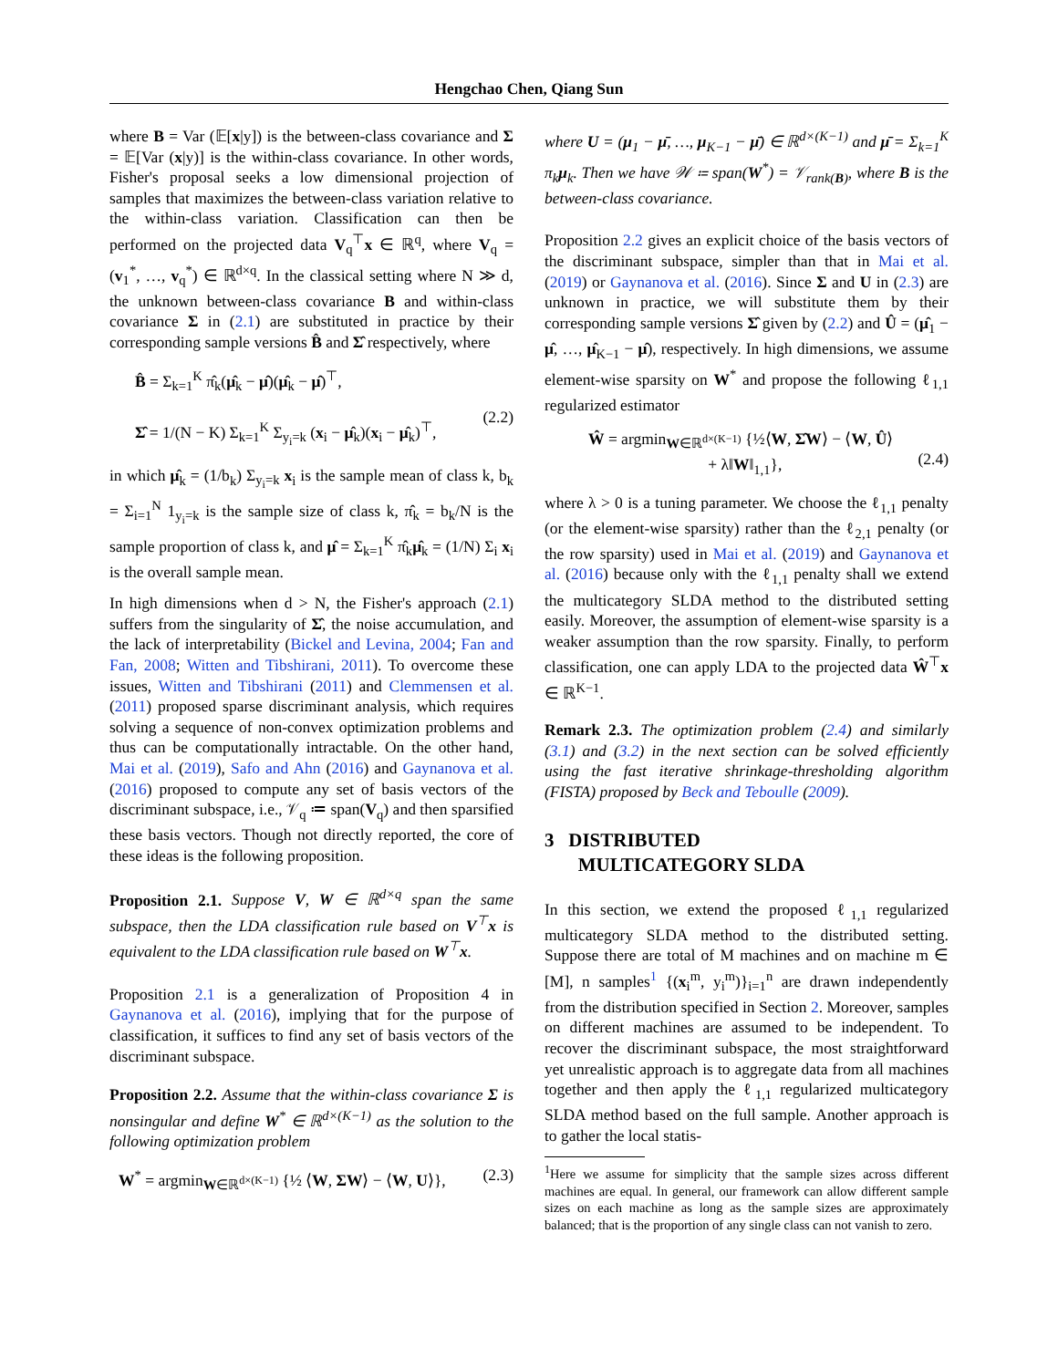Hengchao Chen, Qiang Sun
where B = Var (𝔼[x|y]) is the between-class covariance and Σ = 𝔼[Var (x|y)] is the within-class covariance. In other words, Fisher's proposal seeks a low dimensional projection of samples that maximizes the between-class variation relative to the within-class variation. Classification can then be performed on the projected data V<sub>q</sub><sup>⊤</sup>x ∈ ℝ<sup>q</sup>, where V<sub>q</sub> = (v<sub>1</sub><sup>*</sup>, …, v<sub>q</sub><sup>*</sup>) ∈ ℝ<sup>d×q</sup>. In the classical setting where N ≫ d, the unknown between-class covariance B and within-class covariance Σ in (2.1) are substituted in practice by their corresponding sample versions B̂ and Σ̂ respectively, where
B̂ = Σ<sub>k=1</sub><sup>K</sup> π̂<sub>k</sub>(μ̂<sub>k</sub> − μ̂)(μ̂<sub>k</sub> − μ̂)<sup>⊤</sup>,
Σ̂ = 1/(N − K) Σ<sub>k=1</sub><sup>K</sup> Σ<sub>y<sub>i</sub>=k</sub> (x<sub>i</sub> − μ̂<sub>k</sub>)(x<sub>i</sub> − μ̂<sub>k</sub>)<sup>⊤</sup>,
(2.2)
in which μ̂<sub>k</sub> = (1/b<sub>k</sub>) Σ<sub>y<sub>i</sub>=k</sub> x<sub>i</sub> is the sample mean of class k, b<sub>k</sub> = Σ<sub>i=1</sub><sup>N</sup> 1<sub>y<sub>i</sub>=k</sub> is the sample size of class k, π̂<sub>k</sub> = b<sub>k</sub>/N is the sample proportion of class k, and μ̂ = Σ<sub>k=1</sub><sup>K</sup> π̂<sub>k</sub>μ̂<sub>k</sub> = (1/N) Σ<sub>i</sub> x<sub>i</sub> is the overall sample mean.
In high dimensions when d > N, the Fisher's approach (2.1) suffers from the singularity of Σ̂, the noise accumulation, and the lack of interpretability (Bickel and Levina, 2004; Fan and Fan, 2008; Witten and Tibshirani, 2011). To overcome these issues, Witten and Tibshirani (2011) and Clemmensen et al. (2011) proposed sparse discriminant analysis, which requires solving a sequence of non-convex optimization problems and thus can be computationally intractable. On the other hand, Mai et al. (2019), Safo and Ahn (2016) and Gaynanova et al. (2016) proposed to compute any set of basis vectors of the discriminant subspace, i.e., 𝒱<sub>q</sub> ≔ span(V<sub>q</sub>) and then sparsified these basis vectors. Though not directly reported, the core of these ideas is the following proposition.
Proposition 2.1. Suppose V, W ∈ ℝ<sup>d×q</sup> span the same subspace, then the LDA classification rule based on V<sup>⊤</sup>x is equivalent to the LDA classification rule based on W<sup>⊤</sup>x.
Proposition 2.1 is a generalization of Proposition 4 in Gaynanova et al. (2016), implying that for the purpose of classification, it suffices to find any set of basis vectors of the discriminant subspace.
Proposition 2.2. Assume that the within-class covariance Σ is nonsingular and define W<sup>*</sup> ∈ ℝ<sup>d×(K−1)</sup> as the solution to the following optimization problem
W<sup>*</sup> = argmin<sub>W∈ℝ<sup>d×(K−1)</sup></sub> {½ ⟨W, ΣW⟩ − ⟨W, U⟩}, (2.3)
where U = (μ<sub>1</sub> − μ̄, …, μ<sub>K−1</sub> − μ̄) ∈ ℝ<sup>d×(K−1)</sup> and μ̄ = Σ<sub>k=1</sub><sup>K</sup> π<sub>k</sub>μ<sub>k</sub>. Then we have 𝒲 ≔ span(W<sup>*</sup>) = 𝒱<sub>rank(B)</sub>, where B is the between-class covariance.
Proposition 2.2 gives an explicit choice of the basis vectors of the discriminant subspace, simpler than that in Mai et al. (2019) or Gaynanova et al. (2016). Since Σ and U in (2.3) are unknown in practice, we will substitute them by their corresponding sample versions Σ̂ given by (2.2) and Û = (μ̂<sub>1</sub> − μ̂, …, μ̂<sub>K−1</sub> − μ̂), respectively. In high dimensions, we assume element-wise sparsity on W<sup>*</sup> and propose the following ℓ<sub>1,1</sub> regularized estimator
Ŵ = argmin<sub>W∈ℝ<sup>d×(K−1)</sup></sub> {½⟨W, Σ̂W⟩ − ⟨W, Û⟩
+ λ‖W‖<sub>1,1</sub>},
(2.4)
where λ > 0 is a tuning parameter. We choose the ℓ<sub>1,1</sub> penalty (or the element-wise sparsity) rather than the ℓ<sub>2,1</sub> penalty (or the row sparsity) used in Mai et al. (2019) and Gaynanova et al. (2016) because only with the ℓ<sub>1,1</sub> penalty shall we extend the multicategory SLDA method to the distributed setting easily. Moreover, the assumption of element-wise sparsity is a weaker assumption than the row sparsity. Finally, to perform classification, one can apply LDA to the projected data Ŵ<sup>⊤</sup>x ∈ ℝ<sup>K−1</sup>.
Remark 2.3. The optimization problem (2.4) and similarly (3.1) and (3.2) in the next section can be solved efficiently using the fast iterative shrinkage-thresholding algorithm (FISTA) proposed by Beck and Teboulle (2009).
3 DISTRIBUTED
MULTICATEGORY SLDA
In this section, we extend the proposed ℓ<sub>1,1</sub> regularized multicategory SLDA method to the distributed setting. Suppose there are total of M machines and on machine m ∈ [M], n samples<sup>1</sup> {(x<sub>i</sub><sup>m</sup>, y<sub>i</sub><sup>m</sup>)}<sub>i=1</sub><sup>n</sup> are drawn independently from the distribution specified in Section 2. Moreover, samples on different machines are assumed to be independent. To recover the discriminant subspace, the most straightforward yet unrealistic approach is to aggregate data from all machines together and then apply the ℓ<sub>1,1</sub> regularized multicategory SLDA method based on the full sample. Another approach is to gather the local statis-
<sup>1</sup> Here we assume for simplicity that the sample sizes across different machines are equal. In general, our framework can allow different sample sizes on each machine as long as the sample sizes are approximately balanced; that is the proportion of any single class can not vanish to zero.